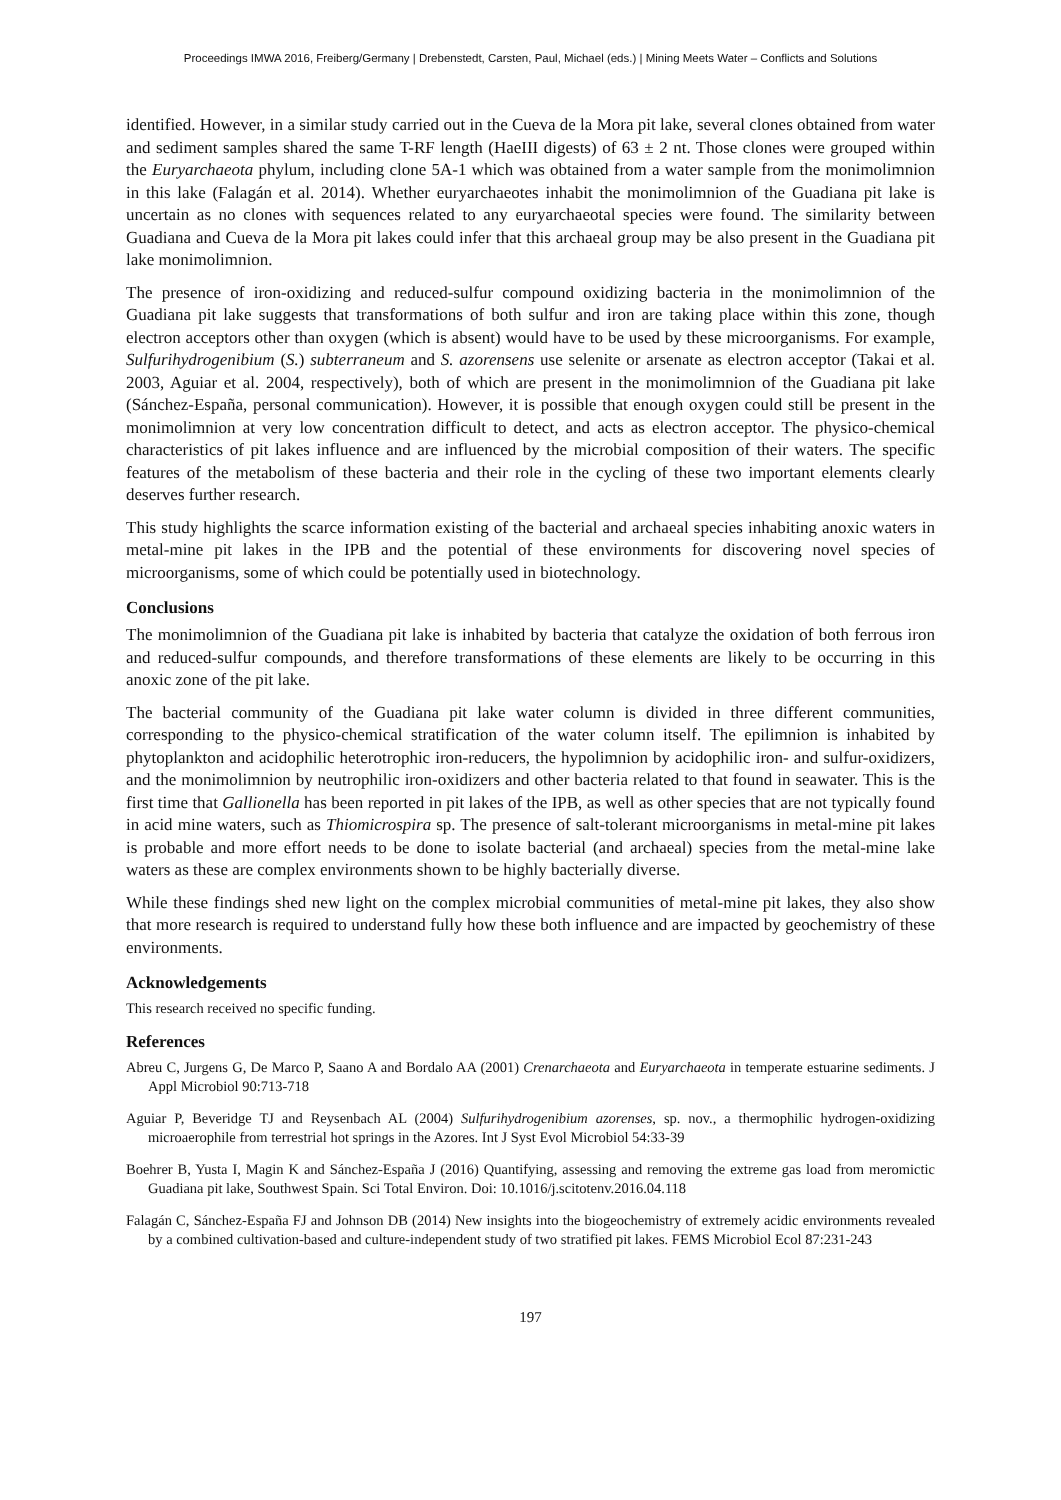Proceedings IMWA 2016, Freiberg/Germany | Drebenstedt, Carsten, Paul, Michael (eds.) | Mining Meets Water – Conflicts and Solutions
identified. However, in a similar study carried out in the Cueva de la Mora pit lake, several clones obtained from water and sediment samples shared the same T-RF length (HaeIII digests) of 63 ± 2 nt. Those clones were grouped within the Euryarchaeota phylum, including clone 5A-1 which was obtained from a water sample from the monimolimnion in this lake (Falagán et al. 2014). Whether euryarchaeotes inhabit the monimolimnion of the Guadiana pit lake is uncertain as no clones with sequences related to any euryarchaeotal species were found. The similarity between Guadiana and Cueva de la Mora pit lakes could infer that this archaeal group may be also present in the Guadiana pit lake monimolimnion.
The presence of iron-oxidizing and reduced-sulfur compound oxidizing bacteria in the monimolimnion of the Guadiana pit lake suggests that transformations of both sulfur and iron are taking place within this zone, though electron acceptors other than oxygen (which is absent) would have to be used by these microorganisms. For example, Sulfurihydrogenibium (S.) subterraneum and S. azorensens use selenite or arsenate as electron acceptor (Takai et al. 2003, Aguiar et al. 2004, respectively), both of which are present in the monimolimnion of the Guadiana pit lake (Sánchez-España, personal communication). However, it is possible that enough oxygen could still be present in the monimolimnion at very low concentration difficult to detect, and acts as electron acceptor. The physico-chemical characteristics of pit lakes influence and are influenced by the microbial composition of their waters. The specific features of the metabolism of these bacteria and their role in the cycling of these two important elements clearly deserves further research.
This study highlights the scarce information existing of the bacterial and archaeal species inhabiting anoxic waters in metal-mine pit lakes in the IPB and the potential of these environments for discovering novel species of microorganisms, some of which could be potentially used in biotechnology.
Conclusions
The monimolimnion of the Guadiana pit lake is inhabited by bacteria that catalyze the oxidation of both ferrous iron and reduced-sulfur compounds, and therefore transformations of these elements are likely to be occurring in this anoxic zone of the pit lake.
The bacterial community of the Guadiana pit lake water column is divided in three different communities, corresponding to the physico-chemical stratification of the water column itself. The epilimnion is inhabited by phytoplankton and acidophilic heterotrophic iron-reducers, the hypolimnion by acidophilic iron- and sulfur-oxidizers, and the monimolimnion by neutrophilic iron-oxidizers and other bacteria related to that found in seawater. This is the first time that Gallionella has been reported in pit lakes of the IPB, as well as other species that are not typically found in acid mine waters, such as Thiomicrospira sp. The presence of salt-tolerant microorganisms in metal-mine pit lakes is probable and more effort needs to be done to isolate bacterial (and archaeal) species from the metal-mine lake waters as these are complex environments shown to be highly bacterially diverse.
While these findings shed new light on the complex microbial communities of metal-mine pit lakes, they also show that more research is required to understand fully how these both influence and are impacted by geochemistry of these environments.
Acknowledgements
This research received no specific funding.
References
Abreu C, Jurgens G, De Marco P, Saano A and Bordalo AA (2001) Crenarchaeota and Euryarchaeota in temperate estuarine sediments. J Appl Microbiol 90:713-718
Aguiar P, Beveridge TJ and Reysenbach AL (2004) Sulfurihydrogenibium azorenses, sp. nov., a thermophilic hydrogen-oxidizing microaerophile from terrestrial hot springs in the Azores. Int J Syst Evol Microbiol 54:33-39
Boehrer B, Yusta I, Magin K and Sánchez-España J (2016) Quantifying, assessing and removing the extreme gas load from meromictic Guadiana pit lake, Southwest Spain. Sci Total Environ. Doi: 10.1016/j.scitotenv.2016.04.118
Falagán C, Sánchez-España FJ and Johnson DB (2014) New insights into the biogeochemistry of extremely acidic environments revealed by a combined cultivation-based and culture-independent study of two stratified pit lakes. FEMS Microbiol Ecol 87:231-243
197